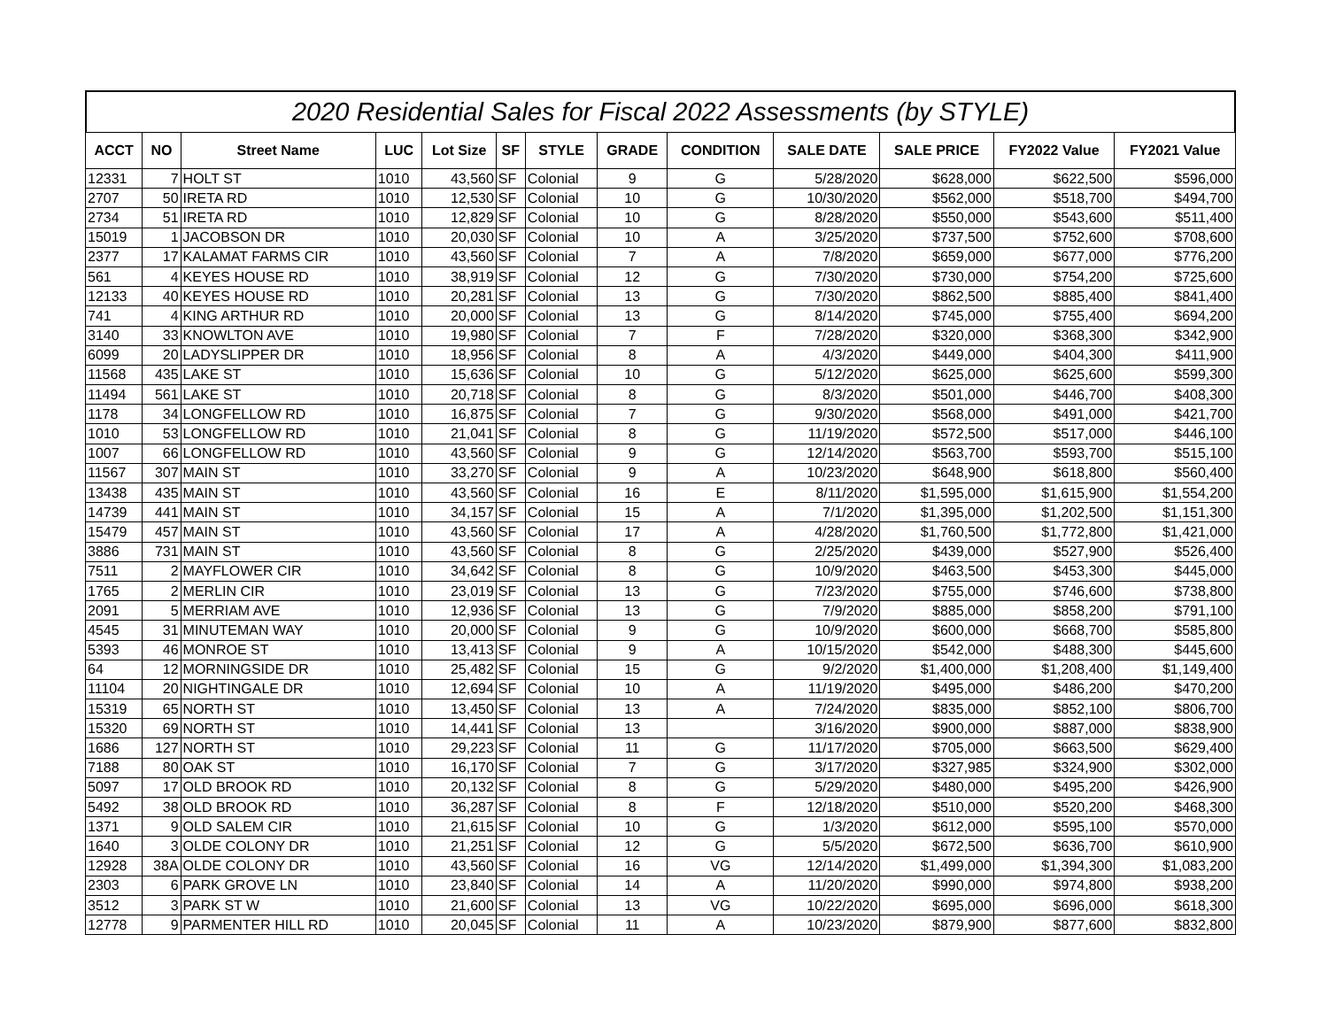2020 Residential Sales for Fiscal 2022 Assessments (by STYLE)
| ACCT | NO | Street Name | LUC | Lot Size | SF | STYLE | GRADE | CONDITION | SALE DATE | SALE PRICE | FY2022 Value | FY2021 Value |
| --- | --- | --- | --- | --- | --- | --- | --- | --- | --- | --- | --- | --- |
| 12331 | 7 | HOLT ST | 1010 | 43,560 | SF | Colonial | 9 | G | 5/28/2020 | $628,000 | $622,500 | $596,000 |
| 2707 | 50 | IRETA RD | 1010 | 12,530 | SF | Colonial | 10 | G | 10/30/2020 | $562,000 | $518,700 | $494,700 |
| 2734 | 51 | IRETA RD | 1010 | 12,829 | SF | Colonial | 10 | G | 8/28/2020 | $550,000 | $543,600 | $511,400 |
| 15019 | 1 | JACOBSON DR | 1010 | 20,030 | SF | Colonial | 10 | A | 3/25/2020 | $737,500 | $752,600 | $708,600 |
| 2377 | 17 | KALAMAT FARMS CIR | 1010 | 43,560 | SF | Colonial | 7 | A | 7/8/2020 | $659,000 | $677,000 | $776,200 |
| 561 | 4 | KEYES HOUSE RD | 1010 | 38,919 | SF | Colonial | 12 | G | 7/30/2020 | $730,000 | $754,200 | $725,600 |
| 12133 | 40 | KEYES HOUSE RD | 1010 | 20,281 | SF | Colonial | 13 | G | 7/30/2020 | $862,500 | $885,400 | $841,400 |
| 741 | 4 | KING ARTHUR RD | 1010 | 20,000 | SF | Colonial | 13 | G | 8/14/2020 | $745,000 | $755,400 | $694,200 |
| 3140 | 33 | KNOWLTON AVE | 1010 | 19,980 | SF | Colonial | 7 | F | 7/28/2020 | $320,000 | $368,300 | $342,900 |
| 6099 | 20 | LADYSLIPPER DR | 1010 | 18,956 | SF | Colonial | 8 | A | 4/3/2020 | $449,000 | $404,300 | $411,900 |
| 11568 | 435 | LAKE ST | 1010 | 15,636 | SF | Colonial | 10 | G | 5/12/2020 | $625,000 | $625,600 | $599,300 |
| 11494 | 561 | LAKE ST | 1010 | 20,718 | SF | Colonial | 8 | G | 8/3/2020 | $501,000 | $446,700 | $408,300 |
| 1178 | 34 | LONGFELLOW RD | 1010 | 16,875 | SF | Colonial | 7 | G | 9/30/2020 | $568,000 | $491,000 | $421,700 |
| 1010 | 53 | LONGFELLOW RD | 1010 | 21,041 | SF | Colonial | 8 | G | 11/19/2020 | $572,500 | $517,000 | $446,100 |
| 1007 | 66 | LONGFELLOW RD | 1010 | 43,560 | SF | Colonial | 9 | G | 12/14/2020 | $563,700 | $593,700 | $515,100 |
| 11567 | 307 | MAIN ST | 1010 | 33,270 | SF | Colonial | 9 | A | 10/23/2020 | $648,900 | $618,800 | $560,400 |
| 13438 | 435 | MAIN ST | 1010 | 43,560 | SF | Colonial | 16 | E | 8/11/2020 | $1,595,000 | $1,615,900 | $1,554,200 |
| 14739 | 441 | MAIN ST | 1010 | 34,157 | SF | Colonial | 15 | A | 7/1/2020 | $1,395,000 | $1,202,500 | $1,151,300 |
| 15479 | 457 | MAIN ST | 1010 | 43,560 | SF | Colonial | 17 | A | 4/28/2020 | $1,760,500 | $1,772,800 | $1,421,000 |
| 3886 | 731 | MAIN ST | 1010 | 43,560 | SF | Colonial | 8 | G | 2/25/2020 | $439,000 | $527,900 | $526,400 |
| 7511 | 2 | MAYFLOWER CIR | 1010 | 34,642 | SF | Colonial | 8 | G | 10/9/2020 | $463,500 | $453,300 | $445,000 |
| 1765 | 2 | MERLIN CIR | 1010 | 23,019 | SF | Colonial | 13 | G | 7/23/2020 | $755,000 | $746,600 | $738,800 |
| 2091 | 5 | MERRIAM AVE | 1010 | 12,936 | SF | Colonial | 13 | G | 7/9/2020 | $885,000 | $858,200 | $791,100 |
| 4545 | 31 | MINUTEMAN WAY | 1010 | 20,000 | SF | Colonial | 9 | G | 10/9/2020 | $600,000 | $668,700 | $585,800 |
| 5393 | 46 | MONROE ST | 1010 | 13,413 | SF | Colonial | 9 | A | 10/15/2020 | $542,000 | $488,300 | $445,600 |
| 64 | 12 | MORNINGSIDE DR | 1010 | 25,482 | SF | Colonial | 15 | G | 9/2/2020 | $1,400,000 | $1,208,400 | $1,149,400 |
| 11104 | 20 | NIGHTINGALE DR | 1010 | 12,694 | SF | Colonial | 10 | A | 11/19/2020 | $495,000 | $486,200 | $470,200 |
| 15319 | 65 | NORTH ST | 1010 | 13,450 | SF | Colonial | 13 | A | 7/24/2020 | $835,000 | $852,100 | $806,700 |
| 15320 | 69 | NORTH ST | 1010 | 14,441 | SF | Colonial | 13 | | 3/16/2020 | $900,000 | $887,000 | $838,900 |
| 1686 | 127 | NORTH ST | 1010 | 29,223 | SF | Colonial | 11 | G | 11/17/2020 | $705,000 | $663,500 | $629,400 |
| 7188 | 80 | OAK ST | 1010 | 16,170 | SF | Colonial | 7 | G | 3/17/2020 | $327,985 | $324,900 | $302,000 |
| 5097 | 17 | OLD BROOK RD | 1010 | 20,132 | SF | Colonial | 8 | G | 5/29/2020 | $480,000 | $495,200 | $426,900 |
| 5492 | 38 | OLD BROOK RD | 1010 | 36,287 | SF | Colonial | 8 | F | 12/18/2020 | $510,000 | $520,200 | $468,300 |
| 1371 | 9 | OLD SALEM CIR | 1010 | 21,615 | SF | Colonial | 10 | G | 1/3/2020 | $612,000 | $595,100 | $570,000 |
| 1640 | 3 | OLDE COLONY DR | 1010 | 21,251 | SF | Colonial | 12 | G | 5/5/2020 | $672,500 | $636,700 | $610,900 |
| 12928 | 38A | OLDE COLONY DR | 1010 | 43,560 | SF | Colonial | 16 | VG | 12/14/2020 | $1,499,000 | $1,394,300 | $1,083,200 |
| 2303 | 6 | PARK GROVE LN | 1010 | 23,840 | SF | Colonial | 14 | A | 11/20/2020 | $990,000 | $974,800 | $938,200 |
| 3512 | 3 | PARK ST W | 1010 | 21,600 | SF | Colonial | 13 | VG | 10/22/2020 | $695,000 | $696,000 | $618,300 |
| 12778 | 9 | PARMENTER HILL RD | 1010 | 20,045 | SF | Colonial | 11 | A | 10/23/2020 | $879,900 | $877,600 | $832,800 |